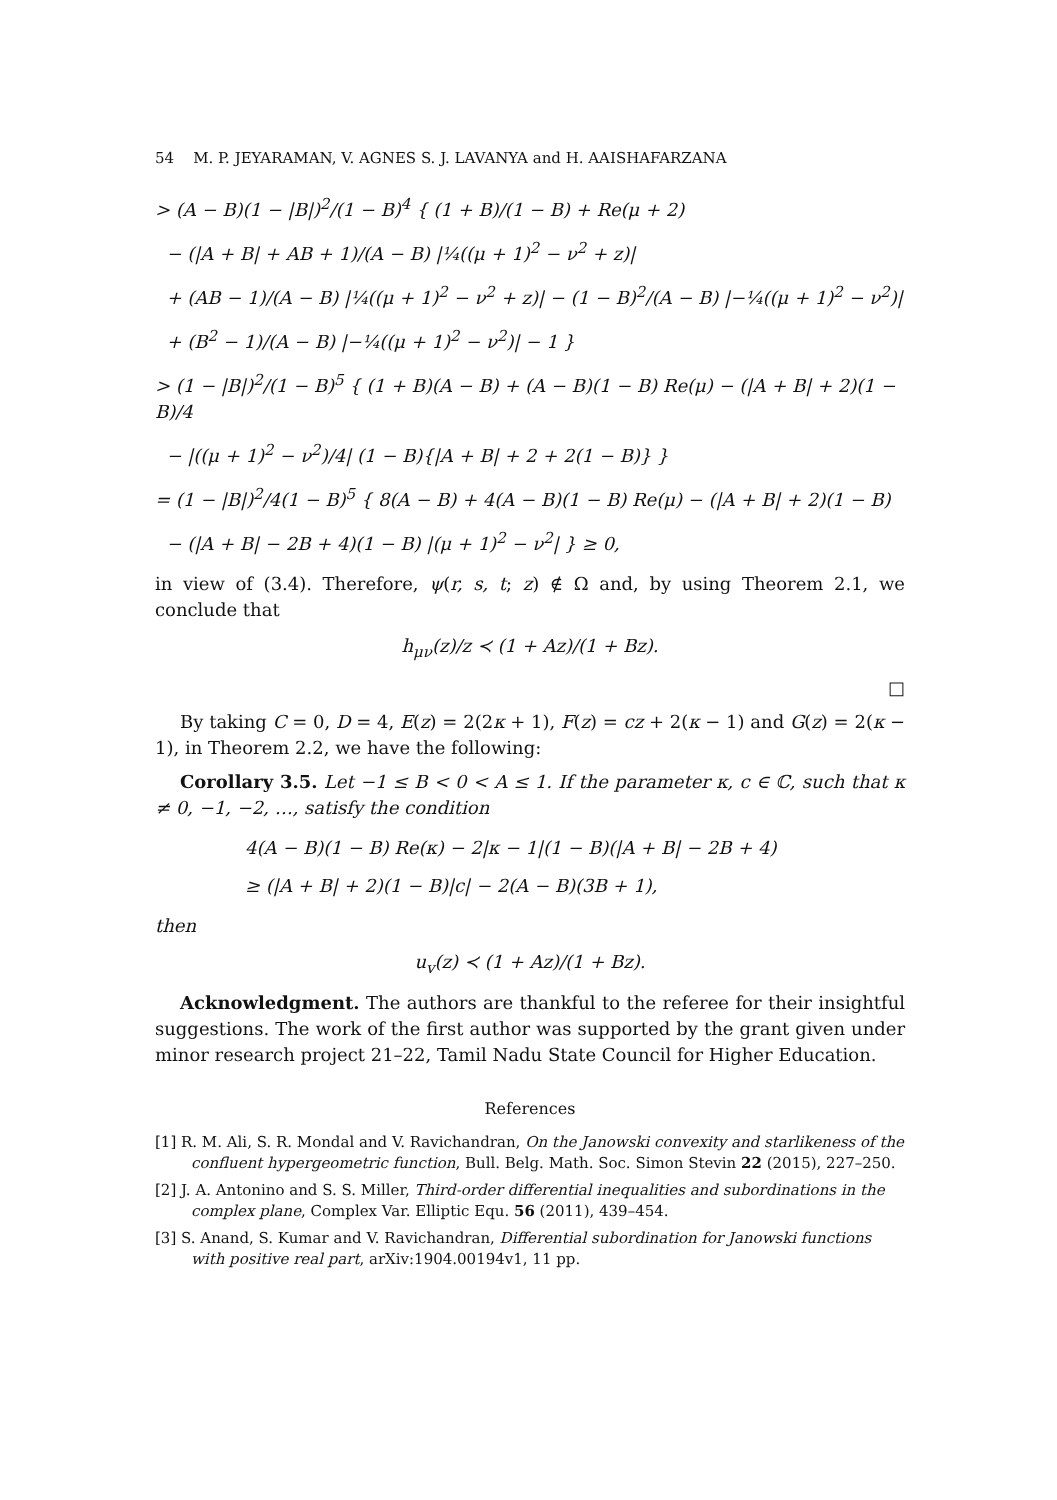54 M. P. JEYARAMAN, V. AGNES S. J. LAVANYA and H. AAISHAFARZANA
> (A − B)(1 − |B|)<sup>2</sup>/(1 − B)<sup>4</sup> { (1 + B)/(1 − B) + Re(μ + 2)
− (|A + B| + AB + 1)/(A − B) |¼((μ + 1)<sup>2</sup> − ν<sup>2</sup> + z)|
+ (AB − 1)/(A − B) |¼((μ + 1)<sup>2</sup> − ν<sup>2</sup> + z)| − (1 − B)<sup>2</sup>/(A − B) |−¼((μ + 1)<sup>2</sup> − ν<sup>2</sup>)|
+ (B<sup>2</sup> − 1)/(A − B) |−¼((μ + 1)<sup>2</sup> − ν<sup>2</sup>)| − 1 }
> (1 − |B|)<sup>2</sup>/(1 − B)<sup>5</sup> { (1 + B)(A − B) + (A − B)(1 − B) Re(μ) − (|A + B| + 2)(1 − B)/4
− |((μ + 1)<sup>2</sup> − ν<sup>2</sup>)/4| (1 − B){|A + B| + 2 + 2(1 − B)} }
= (1 − |B|)<sup>2</sup>/4(1 − B)<sup>5</sup> { 8(A − B) + 4(A − B)(1 − B) Re(μ) − (|A + B| + 2)(1 − B)
− (|A + B| − 2B + 4)(1 − B) |(μ + 1)<sup>2</sup> − ν<sup>2</sup>| } ≥ 0,
in view of (3.4). Therefore, ψ(r, s, t; z) ∉ Ω and, by using Theorem 2.1, we conclude that
h<sub>μν</sub>(z)/z ≺ (1 + Az)/(1 + Bz).
□
By taking C = 0, D = 4, E(z) = 2(2κ + 1), F(z) = cz + 2(κ − 1) and G(z) = 2(κ − 1), in Theorem 2.2, we have the following:
Corollary 3.5. Let −1 ≤ B < 0 < A ≤ 1. If the parameter κ, c ∈ ℂ, such that κ ≠ 0, −1, −2, …, satisfy the condition
4(A − B)(1 − B) Re(κ) − 2|κ − 1|(1 − B)(|A + B| − 2B + 4)
≥ (|A + B| + 2)(1 − B)|c| − 2(A − B)(3B + 1),
then
u<sub>v</sub>(z) ≺ (1 + Az)/(1 + Bz).
Acknowledgment. The authors are thankful to the referee for their insightful suggestions. The work of the first author was supported by the grant given under minor research project 21–22, Tamil Nadu State Council for Higher Education.
References
[1] R. M. Ali, S. R. Mondal and V. Ravichandran, On the Janowski convexity and starlikeness of the confluent hypergeometric function, Bull. Belg. Math. Soc. Simon Stevin 22 (2015), 227–250.
[2] J. A. Antonino and S. S. Miller, Third-order differential inequalities and subordinations in the complex plane, Complex Var. Elliptic Equ. 56 (2011), 439–454.
[3] S. Anand, S. Kumar and V. Ravichandran, Differential subordination for Janowski functions with positive real part, arXiv:1904.00194v1, 11 pp.